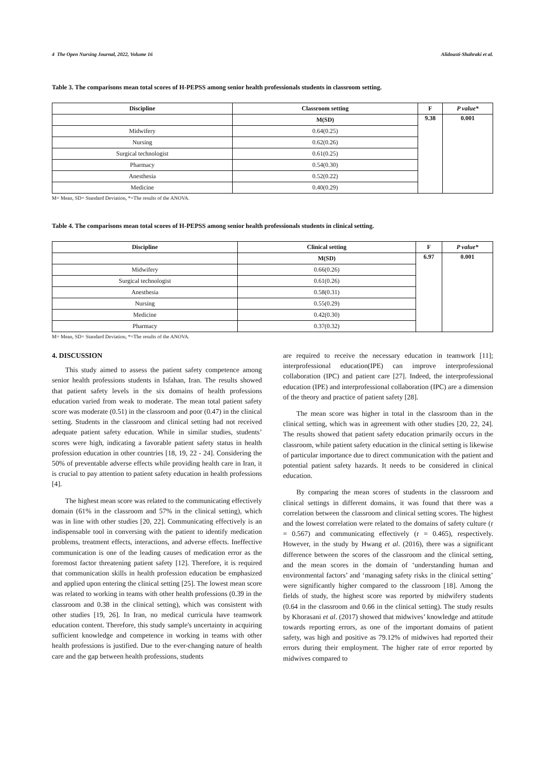4 The Open Nursing Journal, 2022, Volume 16 Alidousti-Shahraki et al.
Table 3. The comparisons mean total scores of H-PEPSS among senior health professionals students in classroom setting.
| Discipline | Classroom setting | F | P value* |
| --- | --- | --- | --- |
| | M(SD) | 9.38 | 0.001 |
| Midwifery | 0.64(0.25) | | |
| Nursing | 0.62(0.26) | | |
| Surgical technologist | 0.61(0.25) | | |
| Pharmacy | 0.54(0.30) | | |
| Anesthesia | 0.52(0.22) | | |
| Medicine | 0.40(0.29) | | |
M= Mean, SD= Standard Deviation, *=The results of the ANOVA.
Table 4. The comparisons mean total scores of H-PEPSS among senior health professionals students in clinical setting.
| Discipline | Clinical setting | F | P value* |
| --- | --- | --- | --- |
| | M(SD) | 6.97 | 0.001 |
| Midwifery | 0.66(0.26) | | |
| Surgical technologist | 0.61(0.26) | | |
| Anesthesia | 0.58(0.31) | | |
| Nursing | 0.55(0.29) | | |
| Medicine | 0.42(0.30) | | |
| Pharmacy | 0.37(0.32) | | |
M= Mean, SD= Standard Deviation, *=The results of the ANOVA.
4. DISCUSSION
This study aimed to assess the patient safety competence among senior health professions students in Isfahan, Iran. The results showed that patient safety levels in the six domains of health professions education varied from weak to moderate. The mean total patient safety score was moderate (0.51) in the classroom and poor (0.47) in the clinical setting. Students in the classroom and clinical setting had not received adequate patient safety education. While in similar studies, students’ scores were high, indicating a favorable patient safety status in health profession education in other countries [18, 19, 22 - 24]. Considering the 50% of preventable adverse effects while providing health care in Iran, it is crucial to pay attention to patient safety education in health professions [4].
The highest mean score was related to the communicating effectively domain (61% in the classroom and 57% in the clinical setting), which was in line with other studies [20, 22]. Communicating effectively is an indispensable tool in conversing with the patient to identify medication problems, treatment effects, interactions, and adverse effects. Ineffective communication is one of the leading causes of medication error as the foremost factor threatening patient safety [12]. Therefore, it is required that communication skills in health profession education be emphasized and applied upon entering the clinical setting [25]. The lowest mean score was related to working in teams with other health professions (0.39 in the classroom and 0.38 in the clinical setting), which was consistent with other studies [19, 26]. In Iran, no medical curricula have teamwork education content. Therefore, this study sample's uncertainty in acquiring sufficient knowledge and competence in working in teams with other health professions is justified. Due to the ever-changing nature of health care and the gap between health professions, students
are required to receive the necessary education in teamwork [11]; interprofessional education(IPE) can improve interprofessional collaboration (IPC) and patient care [27]. Indeed, the interprofessional education (IPE) and interprofessional collaboration (IPC) are a dimension of the theory and practice of patient safety [28].
The mean score was higher in total in the classroom than in the clinical setting, which was in agreement with other studies [20, 22, 24]. The results showed that patient safety education primarily occurs in the classroom, while patient safety education in the clinical setting is likewise of particular importance due to direct communication with the patient and potential patient safety hazards. It needs to be considered in clinical education.
By comparing the mean scores of students in the classroom and clinical settings in different domains, it was found that there was a correlation between the classroom and clinical setting scores. The highest and the lowest correlation were related to the domains of safety culture (r = 0.567) and communicating effectively (r = 0.465), respectively. However, in the study by Hwang et al. (2016), there was a significant difference between the scores of the classroom and the clinical setting, and the mean scores in the domain of ‘understanding human and environmental factors’ and ‘managing safety risks in the clinical setting’ were significantly higher compared to the classroom [18]. Among the fields of study, the highest score was reported by midwifery students (0.64 in the classroom and 0.66 in the clinical setting). The study results by Khorasani et al. (2017) showed that midwives’ knowledge and attitude towards reporting errors, as one of the important domains of patient safety, was high and positive as 79.12% of midwives had reported their errors during their employment. The higher rate of error reported by midwives compared to